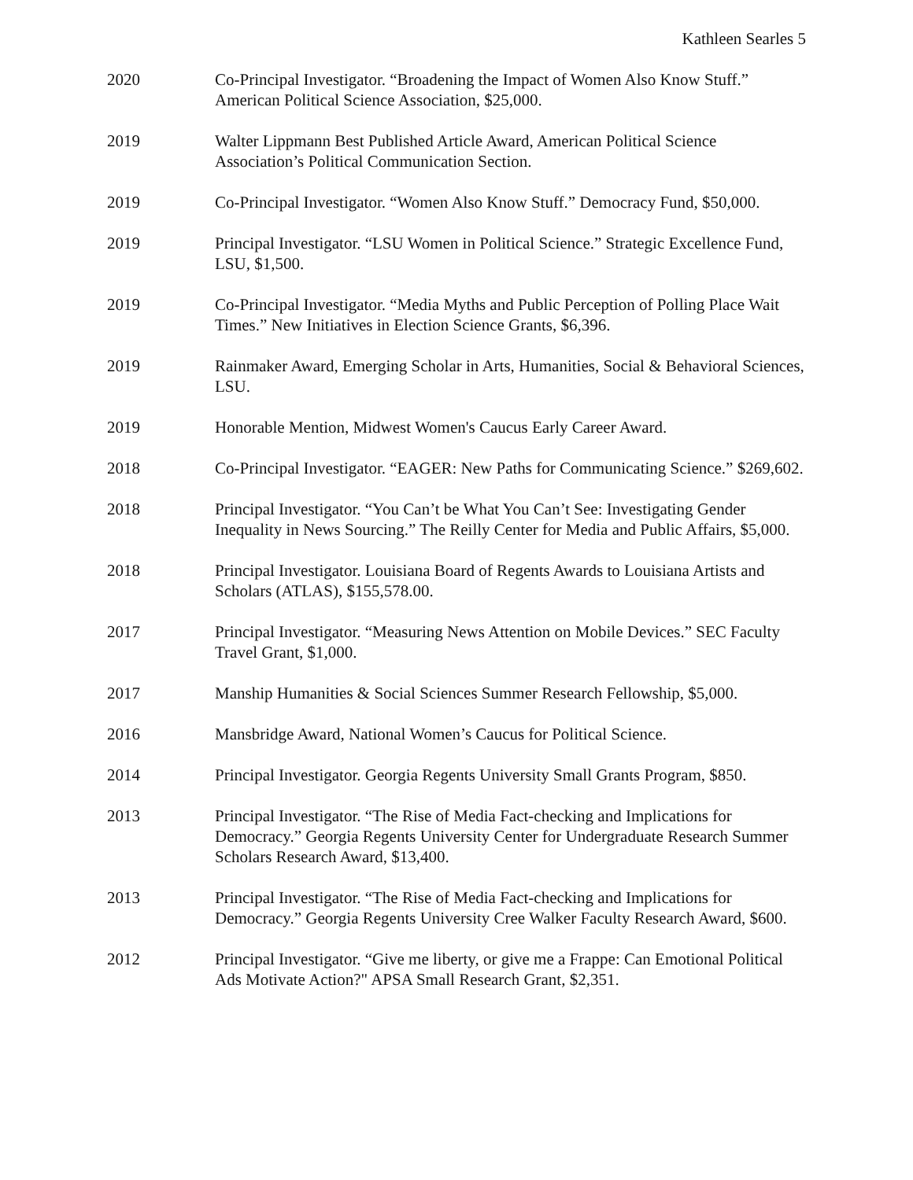Kathleen Searles 5
2020 Co-Principal Investigator. “Broadening the Impact of Women Also Know Stuff.” American Political Science Association, $25,000.
2019 Walter Lippmann Best Published Article Award, American Political Science Association’s Political Communication Section.
2019 Co-Principal Investigator. “Women Also Know Stuff.” Democracy Fund, $50,000.
2019 Principal Investigator. “LSU Women in Political Science.” Strategic Excellence Fund, LSU, $1,500.
2019 Co-Principal Investigator. “Media Myths and Public Perception of Polling Place Wait Times.” New Initiatives in Election Science Grants, $6,396.
2019 Rainmaker Award, Emerging Scholar in Arts, Humanities, Social & Behavioral Sciences, LSU.
2019 Honorable Mention, Midwest Women's Caucus Early Career Award.
2018 Co-Principal Investigator. “EAGER: New Paths for Communicating Science.” $269,602.
2018 Principal Investigator. “You Can’t be What You Can’t See: Investigating Gender Inequality in News Sourcing.” The Reilly Center for Media and Public Affairs, $5,000.
2018 Principal Investigator. Louisiana Board of Regents Awards to Louisiana Artists and Scholars (ATLAS), $155,578.00.
2017 Principal Investigator. “Measuring News Attention on Mobile Devices.” SEC Faculty Travel Grant, $1,000.
2017 Manship Humanities & Social Sciences Summer Research Fellowship, $5,000.
2016 Mansbridge Award, National Women’s Caucus for Political Science.
2014 Principal Investigator. Georgia Regents University Small Grants Program, $850.
2013 Principal Investigator. “The Rise of Media Fact-checking and Implications for Democracy.” Georgia Regents University Center for Undergraduate Research Summer Scholars Research Award, $13,400.
2013 Principal Investigator. “The Rise of Media Fact-checking and Implications for Democracy.” Georgia Regents University Cree Walker Faculty Research Award, $600.
2012 Principal Investigator. “Give me liberty, or give me a Frappe: Can Emotional Political Ads Motivate Action?" APSA Small Research Grant, $2,351.